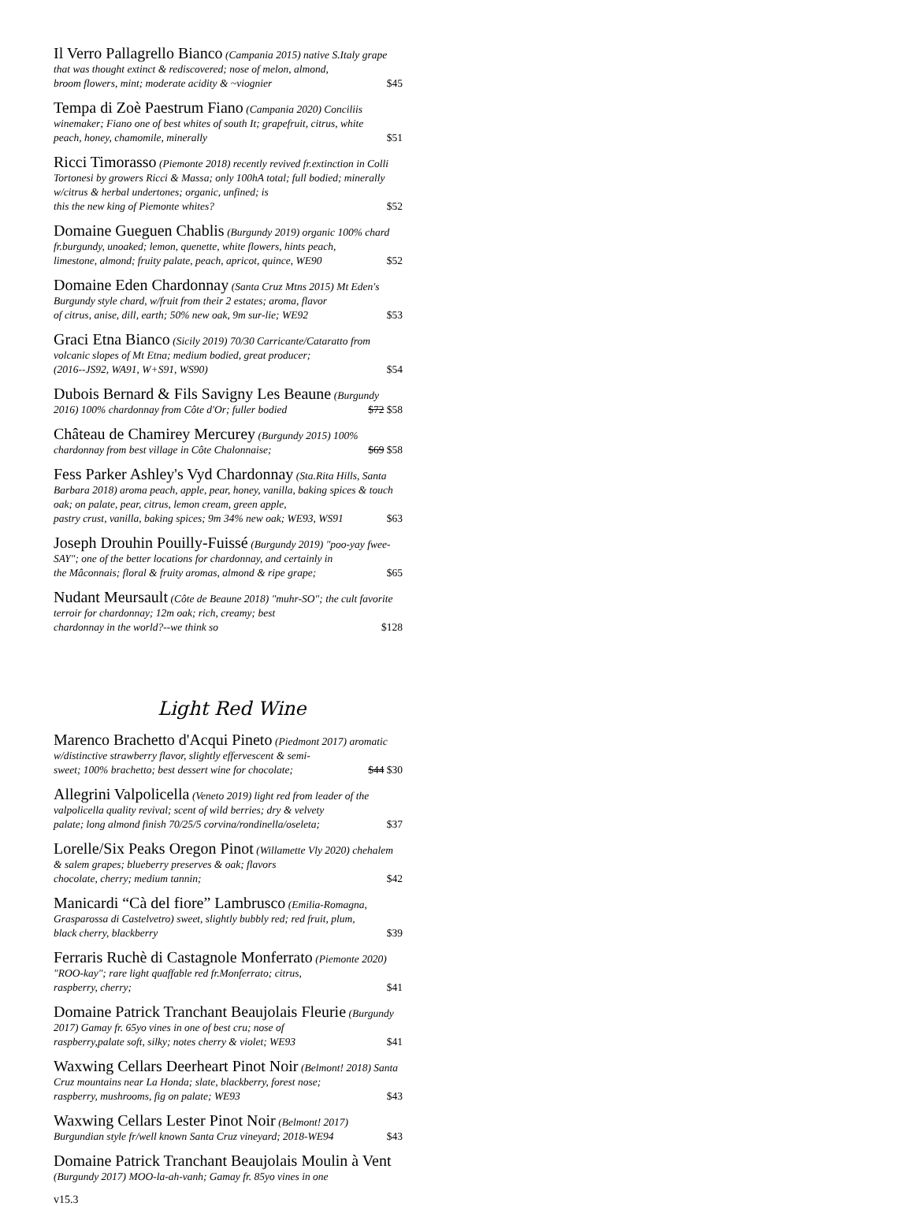Il Verro Pallagrello Bianco (Campania 2015) native S.Italy grape that was thought extinct & rediscovered; nose of melon, almond,
broom flowers, mint; moderate acidity & ~viognier $45
Tempa di Zoè Paestrum Fiano (Campania 2020) Conciliis winemaker; Fiano one of best whites of south It; grapefruit, citrus, white
peach, honey, chamomile, minerally $51
Ricci Timorasso (Piemonte 2018) recently revived fr.extinction in Colli Tortonesi by growers Ricci & Massa; only 100hA total; full bodied; minerally w/citrus & herbal undertones; organic, unfined; is
this the new king of Piemonte whites? $52
Domaine Gueguen Chablis (Burgundy 2019) organic 100% chard fr.burgundy, unoaked; lemon, quenette, white flowers, hints peach,
limestone, almond; fruity palate, peach, apricot, quince, WE90 $52
Domaine Eden Chardonnay (Santa Cruz Mtns 2015) Mt Eden's Burgundy style chard, w/fruit from their 2 estates; aroma, flavor
of citrus, anise, dill, earth; 50% new oak, 9m sur-lie; WE92 $53
Graci Etna Bianco (Sicily 2019) 70/30 Carricante/Cataratto from volcanic slopes of Mt Etna; medium bodied, great producer;
(2016--JS92, WA91, W+S91, WS90) $54
Dubois Bernard & Fils Savigny Les Beaune (Burgundy
2016) 100% chardonnay from Côte d'Or; fuller bodied $72 $58
Château de Chamirey Mercurey (Burgundy 2015) 100%
chardonnay from best village in Côte Chalonnaise; $69 $58
Fess Parker Ashley's Vyd Chardonnay (Sta.Rita Hills, Santa Barbara 2018) aroma peach, apple, pear, honey, vanilla, baking spices & touch oak; on palate, pear, citrus, lemon cream, green apple,
pastry crust, vanilla, baking spices; 9m 34% new oak; WE93, WS91 $63
Joseph Drouhin Pouilly-Fuissé (Burgundy 2019) "poo-yay fwee-SAY"; one of the better locations for chardonnay, and certainly in
the Mâconnais; floral & fruity aromas, almond & ripe grape; $65
Nudant Meursault (Côte de Beaune 2018) "muhr-SO"; the cult favorite terroir for chardonnay; 12m oak; rich, creamy; best
chardonnay in the world?--we think so $128
Light Red Wine
Marenco Brachetto d'Acqui Pineto (Piedmont 2017) aromatic w/distinctive strawberry flavor, slightly effervescent & semi-
sweet; 100% brachetto; best dessert wine for chocolate; $44 $30
Allegrini Valpolicella (Veneto 2019) light red from leader of the valpolicella quality revival; scent of wild berries; dry & velvety
palate; long almond finish 70/25/5 corvina/rondinella/oseleta; $37
Lorelle/Six Peaks Oregon Pinot (Willamette Vly 2020) chehalem & salem grapes; blueberry preserves & oak; flavors
chocolate, cherry; medium tannin; $42
Manicardi “Cà del fiore” Lambrusco (Emilia-Romagna, Grasparossa di Castelvetro) sweet, slightly bubbly red; red fruit, plum,
black cherry, blackberry $39
Ferraris Ruchè di Castagnole Monferrato (Piemonte 2020) "ROO-kay"; rare light quaffable red fr.Monferrato; citrus,
raspberry, cherry; $41
Domaine Patrick Tranchant Beaujolais Fleurie (Burgundy 2017) Gamay fr. 65yo vines in one of best cru; nose of
raspberry,palate soft, silky; notes cherry & violet; WE93 $41
Waxwing Cellars Deerheart Pinot Noir (Belmont! 2018) Santa Cruz mountains near La Honda; slate, blackberry, forest nose;
raspberry, mushrooms, fig on palate; WE93 $43
Waxwing Cellars Lester Pinot Noir (Belmont! 2017)
Burgundian style fr/well known Santa Cruz vineyard; 2018-WE94 $43
Domaine Patrick Tranchant Beaujolais Moulin à Vent (Burgundy 2017) MOO-la-ah-vanh; Gamay fr. 85yo vines in one
v15.3